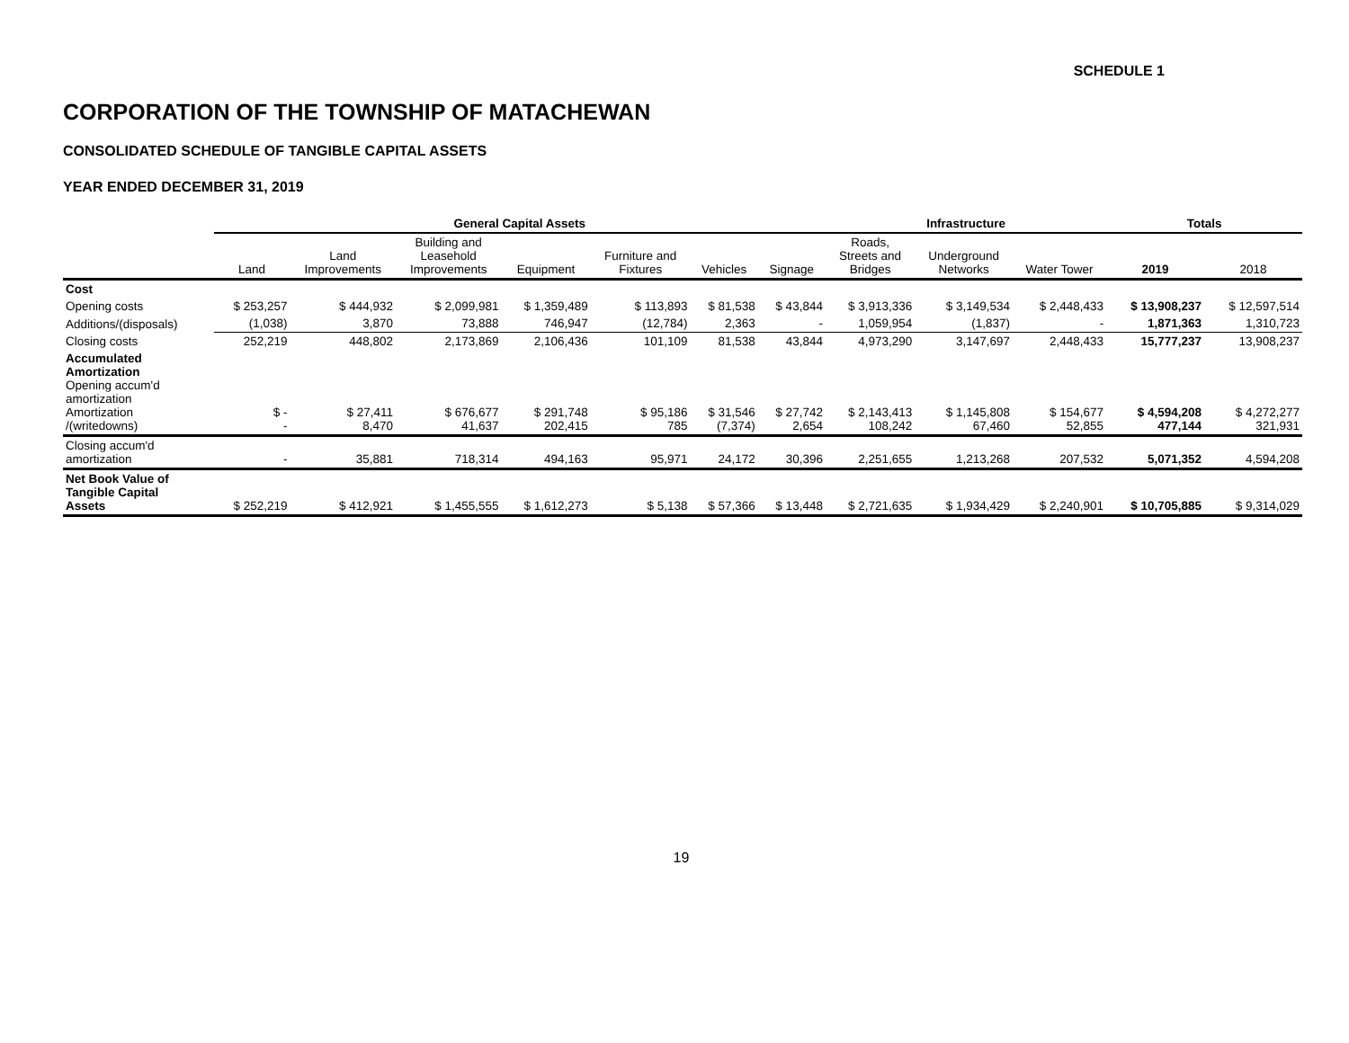SCHEDULE 1
CORPORATION OF THE TOWNSHIP OF MATACHEWAN
CONSOLIDATED SCHEDULE OF TANGIBLE CAPITAL ASSETS
YEAR ENDED DECEMBER 31, 2019
| | General Capital Assets | | | | | | | Infrastructure | | | Totals | |
| --- | --- | --- | --- | --- | --- | --- | --- | --- | --- | --- | --- | --- |
| | Land | Land Improvements | Building and Leasehold Improvements | Equipment | Furniture and Fixtures | Vehicles | Signage | Roads, Streets and Bridges | Underground Networks | Water Tower | 2019 | 2018 |
| Cost | | | | | | | | | | | | |
| Opening costs | $ 253,257 | $ 444,932 | $ 2,099,981 | $ 1,359,489 | $ 113,893 | $ 81,538 | $ 43,844 | $ 3,913,336 | $ 3,149,534 | $ 2,448,433 | $ 13,908,237 | $ 12,597,514 |
| Additions/(disposals) | (1,038) | 3,870 | 73,888 | 746,947 | (12,784) | 2,363 | - | 1,059,954 | (1,837) | - | 1,871,363 | 1,310,723 |
| Closing costs | 252,219 | 448,802 | 2,173,869 | 2,106,436 | 101,109 | 81,538 | 43,844 | 4,973,290 | 3,147,697 | 2,448,433 | 15,777,237 | 13,908,237 |
| Accumulated Amortization Opening accum'd amortization Amortization /(writedowns) | $ - - | $ 27,411 8,470 | $ 676,677 41,637 | $ 291,748 202,415 | $ 95,186 785 | $ 31,546 (7,374) | $ 27,742 2,654 | $ 2,143,413 108,242 | $ 1,145,808 67,460 | $ 154,677 52,855 | $ 4,594,208 477,144 | $ 4,272,277 321,931 |
| Closing accum'd amortization | - | 35,881 | 718,314 | 494,163 | 95,971 | 24,172 | 30,396 | 2,251,655 | 1,213,268 | 207,532 | 5,071,352 | 4,594,208 |
| Net Book Value of Tangible Capital Assets | $ 252,219 | $ 412,921 | $ 1,455,555 | $ 1,612,273 | $ 5,138 | $ 57,366 | $ 13,448 | $ 2,721,635 | $ 1,934,429 | $ 2,240,901 | $ 10,705,885 | $ 9,314,029 |
19